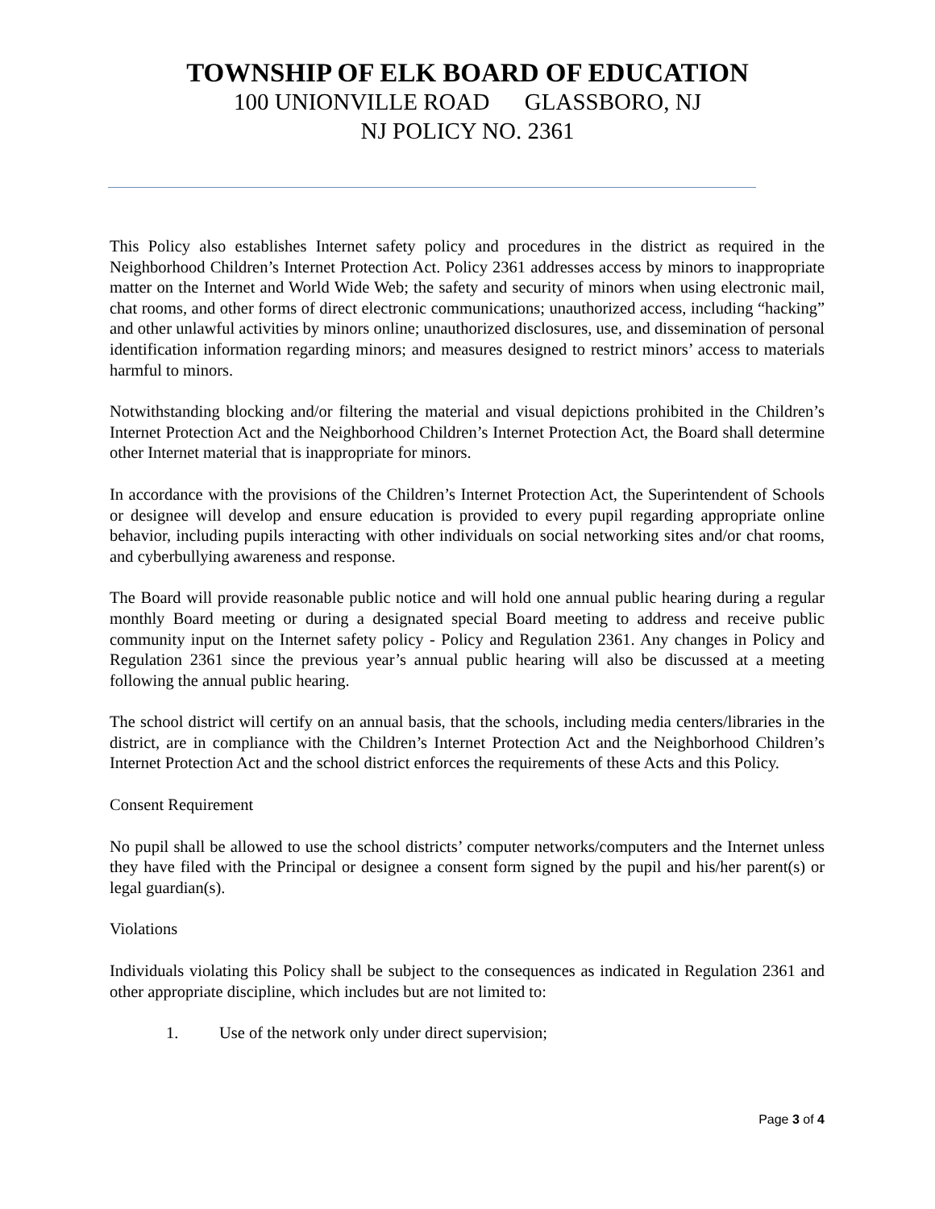TOWNSHIP OF ELK BOARD OF EDUCATION
100 UNIONVILLE ROAD GLASSBORO, NJ
NJ POLICY NO. 2361
This Policy also establishes Internet safety policy and procedures in the district as required in the Neighborhood Children’s Internet Protection Act. Policy 2361 addresses access by minors to inappropriate matter on the Internet and World Wide Web; the safety and security of minors when using electronic mail, chat rooms, and other forms of direct electronic communications; unauthorized access, including “hacking” and other unlawful activities by minors online; unauthorized disclosures, use, and dissemination of personal identification information regarding minors; and measures designed to restrict minors’ access to materials harmful to minors.
Notwithstanding blocking and/or filtering the material and visual depictions prohibited in the Children’s Internet Protection Act and the Neighborhood Children’s Internet Protection Act, the Board shall determine other Internet material that is inappropriate for minors.
In accordance with the provisions of the Children’s Internet Protection Act, the Superintendent of Schools or designee will develop and ensure education is provided to every pupil regarding appropriate online behavior, including pupils interacting with other individuals on social networking sites and/or chat rooms, and cyberbullying awareness and response.
The Board will provide reasonable public notice and will hold one annual public hearing during a regular monthly Board meeting or during a designated special Board meeting to address and receive public community input on the Internet safety policy - Policy and Regulation 2361. Any changes in Policy and Regulation 2361 since the previous year’s annual public hearing will also be discussed at a meeting following the annual public hearing.
The school district will certify on an annual basis, that the schools, including media centers/libraries in the district, are in compliance with the Children’s Internet Protection Act and the Neighborhood Children’s Internet Protection Act and the school district enforces the requirements of these Acts and this Policy.
Consent Requirement
No pupil shall be allowed to use the school districts’ computer networks/computers and the Internet unless they have filed with the Principal or designee a consent form signed by the pupil and his/her parent(s) or legal guardian(s).
Violations
Individuals violating this Policy shall be subject to the consequences as indicated in Regulation 2361 and other appropriate discipline, which includes but are not limited to:
1. Use of the network only under direct supervision;
Page 3 of 4